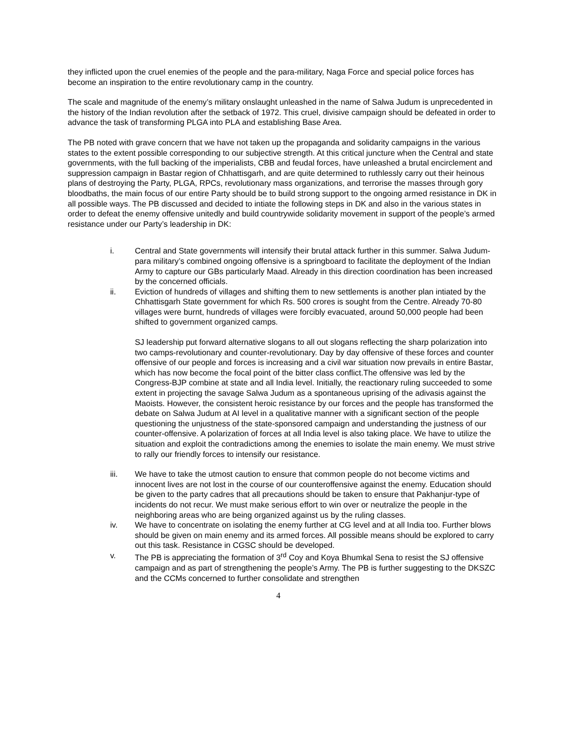they inflicted upon the cruel enemies of the people and the para-military, Naga Force and special police forces has become an inspiration to the entire revolutionary camp in the country.
The scale and magnitude of the enemy’s military onslaught unleashed in the name of Salwa Judum is unprecedented in the history of the Indian revolution after the setback of 1972. This cruel, divisive campaign should be defeated in order to advance the task of transforming PLGA into PLA and establishing Base Area.
The PB noted with grave concern that we have not taken up the propaganda and solidarity campaigns in the various states to the extent possible corresponding to our subjective strength. At this critical juncture when the Central and state governments, with the full backing of the imperialists, CBB and feudal forces, have unleashed a brutal encirclement and suppression campaign in Bastar region of Chhattisgarh, and are quite determined to ruthlessly carry out their heinous plans of destroying the Party, PLGA, RPCs, revolutionary mass organizations, and terrorise the masses through gory bloodbaths, the main focus of our entire Party should be to build strong support to the ongoing armed resistance in DK in all possible ways. The PB discussed and decided to intiate the following steps in DK and also in the various states in order to defeat the enemy offensive unitedly and build countrywide solidarity movement in support of the people’s armed resistance under our Party’s leadership in DK:
i. Central and State governments will intensify their brutal attack further in this summer. Salwa Judum-para military’s combined ongoing offensive is a springboard to facilitate the deployment of the Indian Army to capture our GBs particularly Maad. Already in this direction coordination has been increased by the concerned officials.
ii. Eviction of hundreds of villages and shifting them to new settlements is another plan intiated by the Chhattisgarh State government for which Rs. 500 crores is sought from the Centre. Already 70-80 villages were burnt, hundreds of villages were forcibly evacuated, around 50,000 people had been shifted to government organized camps.
SJ leadership put forward alternative slogans to all out slogans reflecting the sharp polarization into two camps-revolutionary and counter-revolutionary. Day by day offensive of these forces and counter offensive of our people and forces is increasing and a civil war situation now prevails in entire Bastar, which has now become the focal point of the bitter class conflict.The offensive was led by the Congress-BJP combine at state and all India level. Initially, the reactionary ruling succeeded to some extent in projecting the savage Salwa Judum as a spontaneous uprising of the adivasis against the Maoists. However, the consistent heroic resistance by our forces and the people has transformed the debate on Salwa Judum at AI level in a qualitative manner with a significant section of the people questioning the unjustness of the state-sponsored campaign and understanding the justness of our counter-offensive. A polarization of forces at all India level is also taking place. We have to utilize the situation and exploit the contradictions among the enemies to isolate the main enemy. We must strive to rally our friendly forces to intensify our resistance.
iii. We have to take the utmost caution to ensure that common people do not become victims and innocent lives are not lost in the course of our counteroffensive against the enemy. Education should be given to the party cadres that all precautions should be taken to ensure that Pakhanjur-type of incidents do not recur. We must make serious effort to win over or neutralize the people in the neighboring areas who are being organized against us by the ruling classes.
iv. We have to concentrate on isolating the enemy further at CG level and at all India too. Further blows should be given on main enemy and its armed forces. All possible means should be explored to carry out this task. Resistance in CGSC should be developed.
v. The PB is appreciating the formation of 3<sup>rd</sup> Coy and Koya Bhumkal Sena to resist the SJ offensive campaign and as part of strengthening the people’s Army. The PB is further suggesting to the DKSZC and the CCMs concerned to further consolidate and strengthen
4